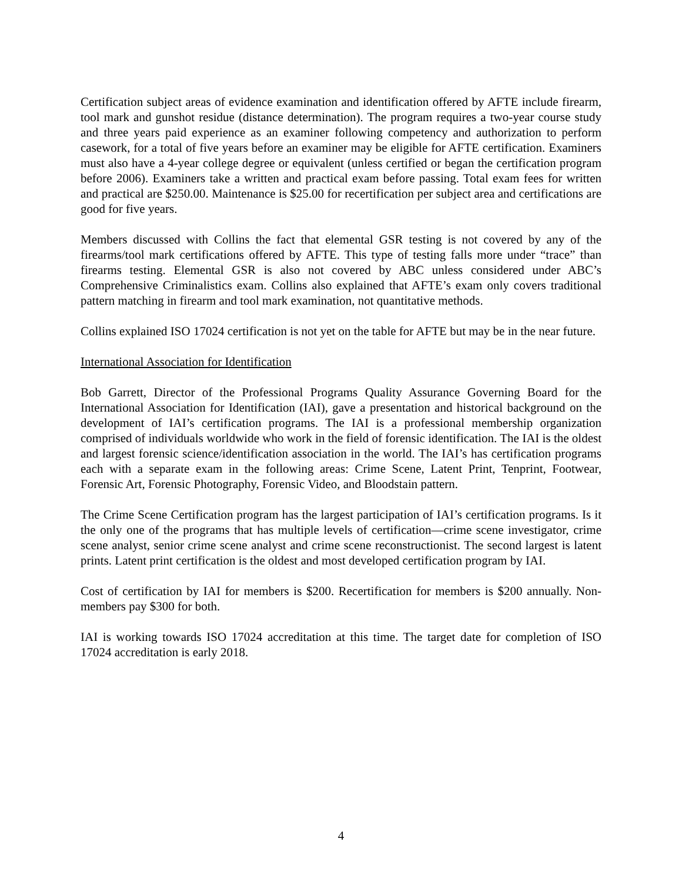Certification subject areas of evidence examination and identification offered by AFTE include firearm, tool mark and gunshot residue (distance determination). The program requires a two-year course study and three years paid experience as an examiner following competency and authorization to perform casework, for a total of five years before an examiner may be eligible for AFTE certification. Examiners must also have a 4-year college degree or equivalent (unless certified or began the certification program before 2006). Examiners take a written and practical exam before passing. Total exam fees for written and practical are $250.00. Maintenance is $25.00 for recertification per subject area and certifications are good for five years.
Members discussed with Collins the fact that elemental GSR testing is not covered by any of the firearms/tool mark certifications offered by AFTE. This type of testing falls more under “trace” than firearms testing. Elemental GSR is also not covered by ABC unless considered under ABC’s Comprehensive Criminalistics exam. Collins also explained that AFTE’s exam only covers traditional pattern matching in firearm and tool mark examination, not quantitative methods.
Collins explained ISO 17024 certification is not yet on the table for AFTE but may be in the near future.
International Association for Identification
Bob Garrett, Director of the Professional Programs Quality Assurance Governing Board for the International Association for Identification (IAI), gave a presentation and historical background on the development of IAI’s certification programs. The IAI is a professional membership organization comprised of individuals worldwide who work in the field of forensic identification. The IAI is the oldest and largest forensic science/identification association in the world. The IAI’s has certification programs each with a separate exam in the following areas: Crime Scene, Latent Print, Tenprint, Footwear, Forensic Art, Forensic Photography, Forensic Video, and Bloodstain pattern.
The Crime Scene Certification program has the largest participation of IAI’s certification programs. Is it the only one of the programs that has multiple levels of certification—crime scene investigator, crime scene analyst, senior crime scene analyst and crime scene reconstructionist. The second largest is latent prints. Latent print certification is the oldest and most developed certification program by IAI.
Cost of certification by IAI for members is $200. Recertification for members is $200 annually. Non-members pay $300 for both.
IAI is working towards ISO 17024 accreditation at this time. The target date for completion of ISO 17024 accreditation is early 2018.
4